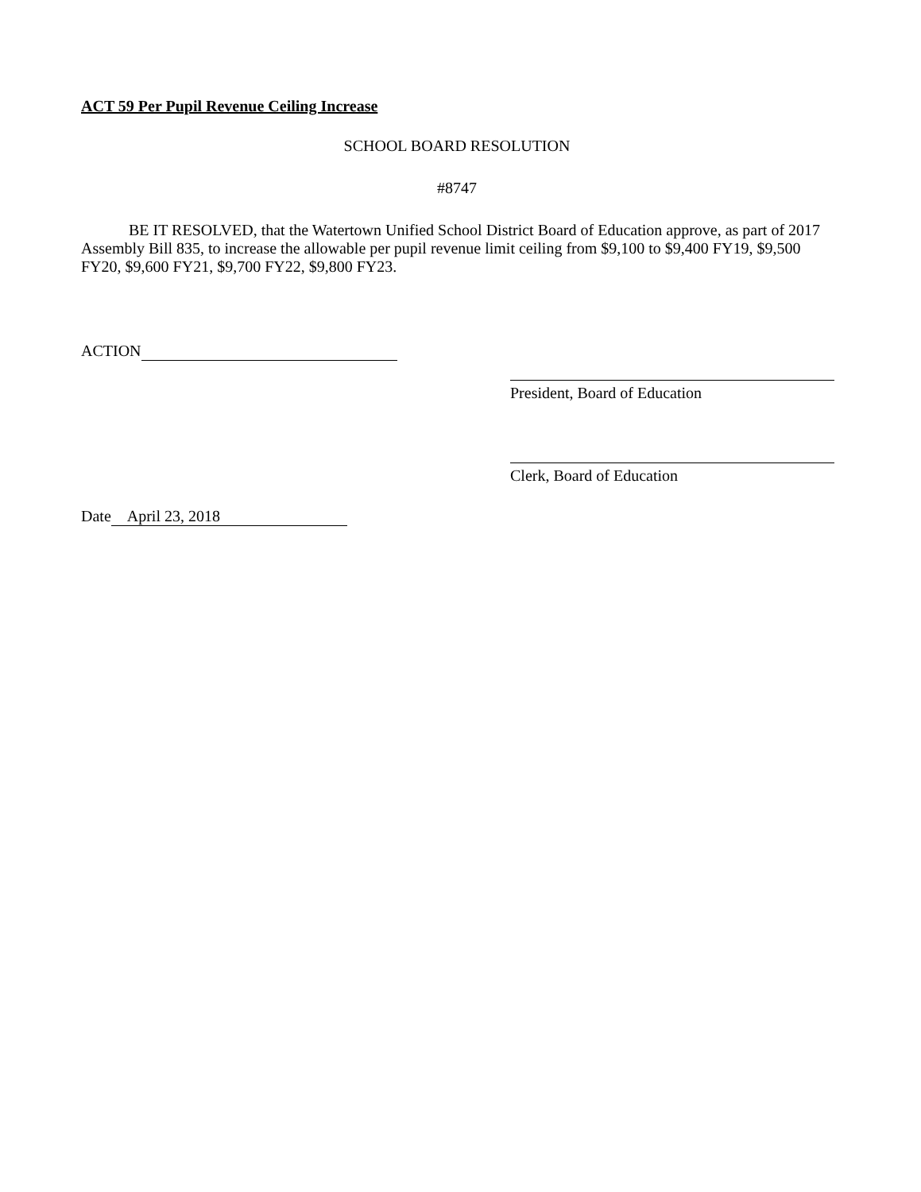ACT 59 Per Pupil Revenue Ceiling Increase
SCHOOL BOARD RESOLUTION
#8747
BE IT RESOLVED, that the Watertown Unified School District Board of Education approve, as part of 2017 Assembly Bill 835, to increase the allowable per pupil revenue limit ceiling from $9,100 to $9,400 FY19, $9,500 FY20, $9,600 FY21, $9,700 FY22, $9,800 FY23.
ACTION
President, Board of Education
Clerk, Board of Education
Date April 23, 2018